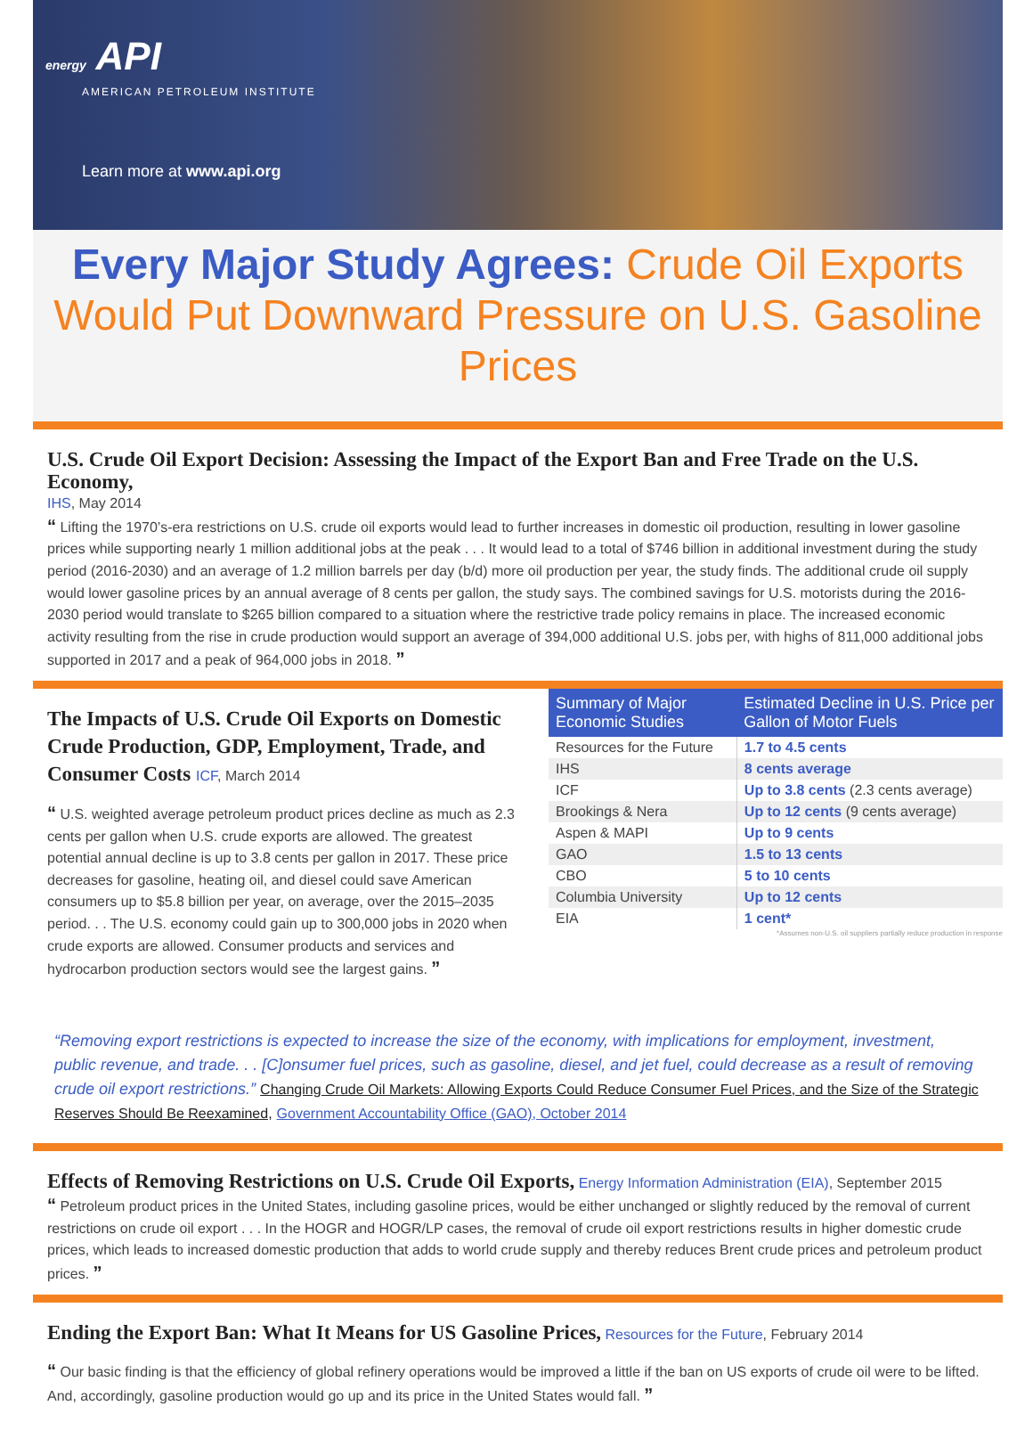energy API
AMERICAN PETROLEUM INSTITUTE
Learn more at www.api.org
Every Major Study Agrees: Crude Oil Exports Would Put Downward Pressure on U.S. Gasoline Prices
U.S. Crude Oil Export Decision: Assessing the Impact of the Export Ban and Free Trade on the U.S. Economy,
IHS, May 2014
“ Lifting the 1970’s-era restrictions on U.S. crude oil exports would lead to further increases in domestic oil production, resulting in lower gasoline prices while supporting nearly 1 million additional jobs at the peak . . . It would lead to a total of $746 billion in additional investment during the study period (2016-2030) and an average of 1.2 million barrels per day (b/d) more oil production per year, the study finds. The additional crude oil supply would lower gasoline prices by an annual average of 8 cents per gallon, the study says. The combined savings for U.S. motorists during the 2016-2030 period would translate to $265 billion compared to a situation where the restrictive trade policy remains in place. The increased economic activity resulting from the rise in crude production would support an average of 394,000 additional U.S. jobs per, with highs of 811,000 additional jobs supported in 2017 and a peak of 964,000 jobs in 2018. ”
The Impacts of U.S. Crude Oil Exports on Domestic Crude Production, GDP, Employment, Trade, and Consumer Costs ICF, March 2014
“ U.S. weighted average petroleum product prices decline as much as 2.3 cents per gallon when U.S. crude exports are allowed. The greatest potential annual decline is up to 3.8 cents per gallon in 2017. These price decreases for gasoline, heating oil, and diesel could save American consumers up to $5.8 billion per year, on average, over the 2015–2035 period. . . The U.S. economy could gain up to 300,000 jobs in 2020 when crude exports are allowed. Consumer products and services and hydrocarbon production sectors would see the largest gains. ”
| Summary of Major Economic Studies | Estimated Decline in U.S. Price per Gallon of Motor Fuels |
| --- | --- |
| Resources for the Future | 1.7 to 4.5 cents |
| IHS | 8 cents average |
| ICF | Up to 3.8 cents (2.3 cents average) |
| Brookings & Nera | Up to 12 cents (9 cents average) |
| Aspen & MAPI | Up to 9 cents |
| GAO | 1.5 to 13 cents |
| CBO | 5 to 10 cents |
| Columbia University | Up to 12 cents |
| EIA | 1 cent* |
*Assumes non-U.S. oil suppliers partially reduce production in response
“Removing export restrictions is expected to increase the size of the economy, with implications for employment, investment, public revenue, and trade. . . [C]onsumer fuel prices, such as gasoline, diesel, and jet fuel, could decrease as a result of removing crude oil export restrictions.” Changing Crude Oil Markets: Allowing Exports Could Reduce Consumer Fuel Prices, and the Size of the Strategic Reserves Should Be Reexamined, Government Accountability Office (GAO), October 2014
Effects of Removing Restrictions on U.S. Crude Oil Exports,
Energy Information Administration (EIA), September 2015
“ Petroleum product prices in the United States, including gasoline prices, would be either unchanged or slightly reduced by the removal of current restrictions on crude oil export . . . In the HOGR and HOGR/LP cases, the removal of crude oil export restrictions results in higher domestic crude prices, which leads to increased domestic production that adds to world crude supply and thereby reduces Brent crude prices and petroleum product prices. ”
Ending the Export Ban: What It Means for US Gasoline Prices,
Resources for the Future, February 2014
“ Our basic finding is that the efficiency of global refinery operations would be improved a little if the ban on US exports of crude oil were to be lifted. And, accordingly, gasoline production would go up and its price in the United States would fall. ”